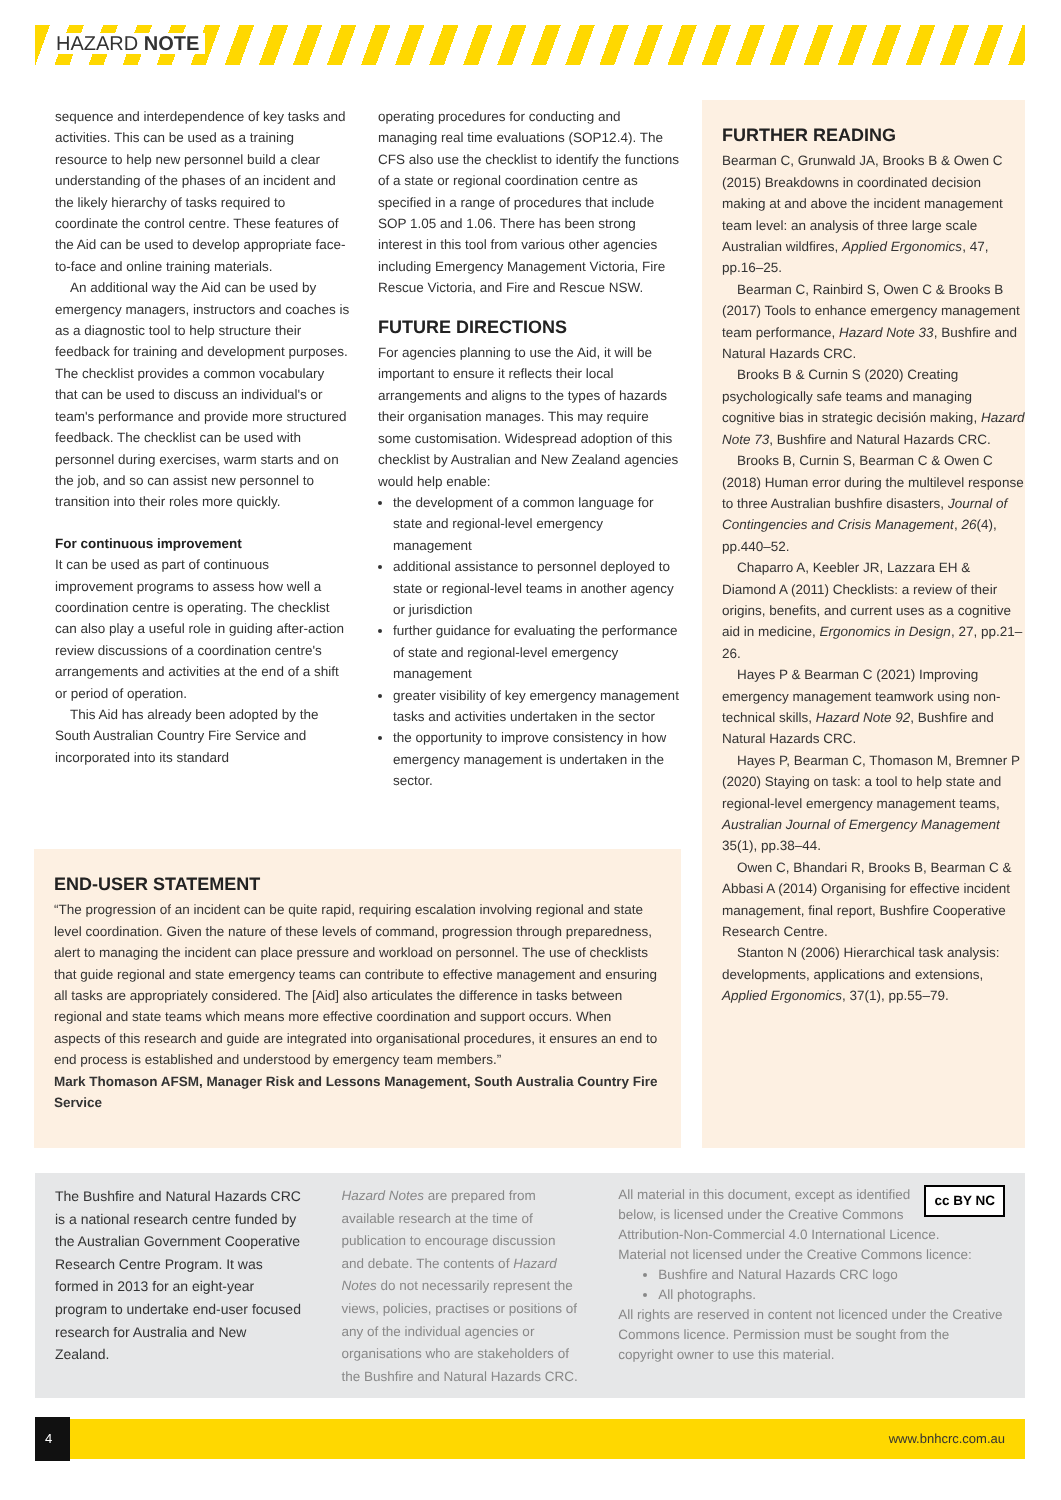HAZARD NOTE
sequence and interdependence of key tasks and activities. This can be used as a training resource to help new personnel build a clear understanding of the phases of an incident and the likely hierarchy of tasks required to coordinate the control centre. These features of the Aid can be used to develop appropriate face-to-face and online training materials.
An additional way the Aid can be used by emergency managers, instructors and coaches is as a diagnostic tool to help structure their feedback for training and development purposes. The checklist provides a common vocabulary that can be used to discuss an individual's or team's performance and provide more structured feedback. The checklist can be used with personnel during exercises, warm starts and on the job, and so can assist new personnel to transition into their roles more quickly.
For continuous improvement
It can be used as part of continuous improvement programs to assess how well a coordination centre is operating. The checklist can also play a useful role in guiding after-action review discussions of a coordination centre's arrangements and activities at the end of a shift or period of operation.
This Aid has already been adopted by the South Australian Country Fire Service and incorporated into its standard
operating procedures for conducting and managing real time evaluations (SOP12.4). The CFS also use the checklist to identify the functions of a state or regional coordination centre as specified in a range of procedures that include SOP 1.05 and 1.06. There has been strong interest in this tool from various other agencies including Emergency Management Victoria, Fire Rescue Victoria, and Fire and Rescue NSW.
FUTURE DIRECTIONS
For agencies planning to use the Aid, it will be important to ensure it reflects their local arrangements and aligns to the types of hazards their organisation manages. This may require some customisation. Widespread adoption of this checklist by Australian and New Zealand agencies would help enable:
the development of a common language for state and regional-level emergency management
additional assistance to personnel deployed to state or regional-level teams in another agency or jurisdiction
further guidance for evaluating the performance of state and regional-level emergency management
greater visibility of key emergency management tasks and activities undertaken in the sector
the opportunity to improve consistency in how emergency management is undertaken in the sector.
FURTHER READING
Bearman C, Grunwald JA, Brooks B & Owen C (2015) Breakdowns in coordinated decision making at and above the incident management team level: an analysis of three large scale Australian wildfires, Applied Ergonomics, 47, pp.16–25.
Bearman C, Rainbird S, Owen C & Brooks B (2017) Tools to enhance emergency management team performance, Hazard Note 33, Bushfire and Natural Hazards CRC.
Brooks B & Curnin S (2020) Creating psychologically safe teams and managing cognitive bias in strategic decisión making, Hazard Note 73, Bushfire and Natural Hazards CRC.
Brooks B, Curnin S, Bearman C & Owen C (2018) Human error during the multilevel response to three Australian bushfire disasters, Journal of Contingencies and Crisis Management, 26(4), pp.440–52.
Chaparro A, Keebler JR, Lazzara EH & Diamond A (2011) Checklists: a review of their origins, benefits, and current uses as a cognitive aid in medicine, Ergonomics in Design, 27, pp.21–26.
Hayes P & Bearman C (2021) Improving emergency management teamwork using non-technical skills, Hazard Note 92, Bushfire and Natural Hazards CRC.
Hayes P, Bearman C, Thomason M, Bremner P (2020) Staying on task: a tool to help state and regional-level emergency management teams, Australian Journal of Emergency Management 35(1), pp.38–44.
Owen C, Bhandari R, Brooks B, Bearman C & Abbasi A (2014) Organising for effective incident management, final report, Bushfire Cooperative Research Centre.
Stanton N (2006) Hierarchical task analysis: developments, applications and extensions, Applied Ergonomics, 37(1), pp.55–79.
END-USER STATEMENT
“The progression of an incident can be quite rapid, requiring escalation involving regional and state level coordination. Given the nature of these levels of command, progression through preparedness, alert to managing the incident can place pressure and workload on personnel. The use of checklists that guide regional and state emergency teams can contribute to effective management and ensuring all tasks are appropriately considered. The [Aid] also articulates the difference in tasks between regional and state teams which means more effective coordination and support occurs. When aspects of this research and guide are integrated into organisational procedures, it ensures an end to end process is established and understood by emergency team members.”
Mark Thomason AFSM, Manager Risk and Lessons Management, South Australia Country Fire Service
The Bushfire and Natural Hazards CRC is a national research centre funded by the Australian Government Cooperative Research Centre Program. It was formed in 2013 for an eight-year program to undertake end-user focused research for Australia and New Zealand.
Hazard Notes are prepared from available research at the time of publication to encourage discussion and debate. The contents of Hazard Notes do not necessarily represent the views, policies, practises or positions of any of the individual agencies or organisations who are stakeholders of the Bushfire and Natural Hazards CRC.
cc BY NC All material in this document, except as identified below, is licensed under the Creative Commons Attribution-Non-Commercial 4.0 International Licence.
Material not licensed under the Creative Commons licence:
Bushfire and Natural Hazards CRC logo
All photographs.
All rights are reserved in content not licenced under the Creative Commons licence. Permission must be sought from the copyright owner to use this material.
4 www.bnhcrc.com.au